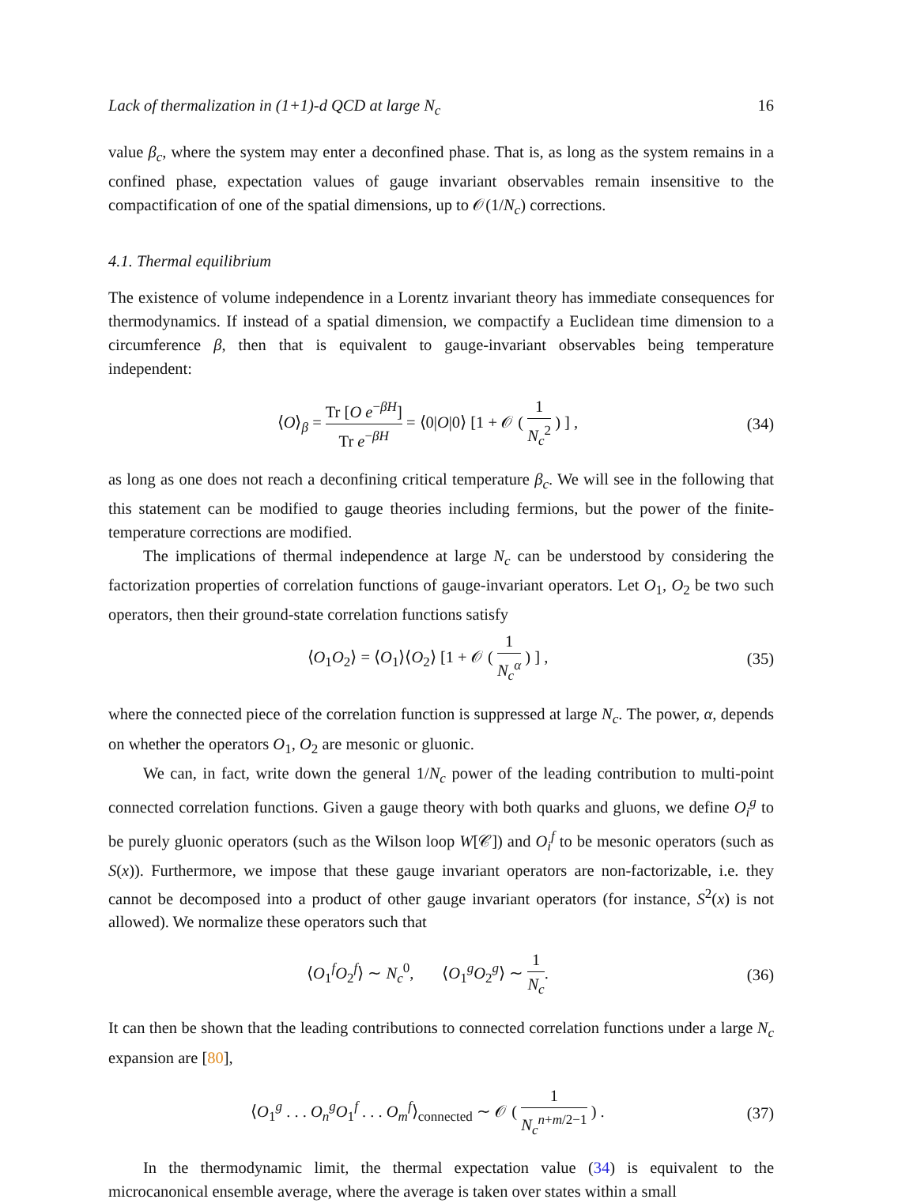Lack of thermalization in (1+1)-d QCD at large N<sub>c</sub> 16
value β<sub>c</sub>, where the system may enter a deconfined phase. That is, as long as the system remains in a confined phase, expectation values of gauge invariant observables remain insensitive to the compactification of one of the spatial dimensions, up to 𝒪(1/N<sub>c</sub>) corrections.
4.1. Thermal equilibrium
The existence of volume independence in a Lorentz invariant theory has immediate consequences for thermodynamics. If instead of a spatial dimension, we compactify a Euclidean time dimension to a circumference β, then that is equivalent to gauge-invariant observables being temperature independent:
⟨O⟩<sub>β</sub> = Tr [O e<sup>−βH</sup>] Tr e<sup>−βH</sup> = ⟨0|O|0⟩ [1 + 𝒪 ( 1 N<sub>c</sub><sup>2</sup> ) ] , (34)
as long as one does not reach a deconfining critical temperature β<sub>c</sub>. We will see in the following that this statement can be modified to gauge theories including fermions, but the power of the finite-temperature corrections are modified.
The implications of thermal independence at large N<sub>c</sub> can be understood by considering the factorization properties of correlation functions of gauge-invariant operators. Let O<sub>1</sub>, O<sub>2</sub> be two such operators, then their ground-state correlation functions satisfy
⟨O<sub>1</sub>O<sub>2</sub>⟩ = ⟨O<sub>1</sub>⟩⟨O<sub>2</sub>⟩ [1 + 𝒪 ( 1 N<sub>c</sub><sup>α</sup> ) ] , (35)
where the connected piece of the correlation function is suppressed at large N<sub>c</sub>. The power, α, depends on whether the operators O<sub>1</sub>, O<sub>2</sub> are mesonic or gluonic.
We can, in fact, write down the general 1/N<sub>c</sub> power of the leading contribution to multi-point connected correlation functions. Given a gauge theory with both quarks and gluons, we define O<sub>i</sub><sup>g</sup> to be purely gluonic operators (such as the Wilson loop W[𝒞]) and O<sub>i</sub><sup>f</sup> to be mesonic operators (such as S(x)). Furthermore, we impose that these gauge invariant operators are non-factorizable, i.e. they cannot be decomposed into a product of other gauge invariant operators (for instance, S<sup>2</sup>(x) is not allowed). We normalize these operators such that
⟨O<sub>1</sub><sup>f</sup>O<sub>2</sub><sup>f</sup>⟩ ∼ N<sub>c</sub><sup>0</sup>, ⟨O<sub>1</sub><sup>g</sup>O<sub>2</sub><sup>g</sup>⟩ ∼ 1 N<sub>c</sub>. (36)
It can then be shown that the leading contributions to connected correlation functions under a large N<sub>c</sub> expansion are [80],
⟨O<sub>1</sub><sup>g</sup> . . . O<sub>n</sub><sup>g</sup>O<sub>1</sub><sup>f</sup> . . . O<sub>m</sub><sup>f</sup>⟩<sub>connected</sub> ∼ 𝒪 ( 1 N<sub>c</sub><sup>n+m/2−1</sup> ) . (37)
In the thermodynamic limit, the thermal expectation value (34) is equivalent to the microcanonical ensemble average, where the average is taken over states within a small